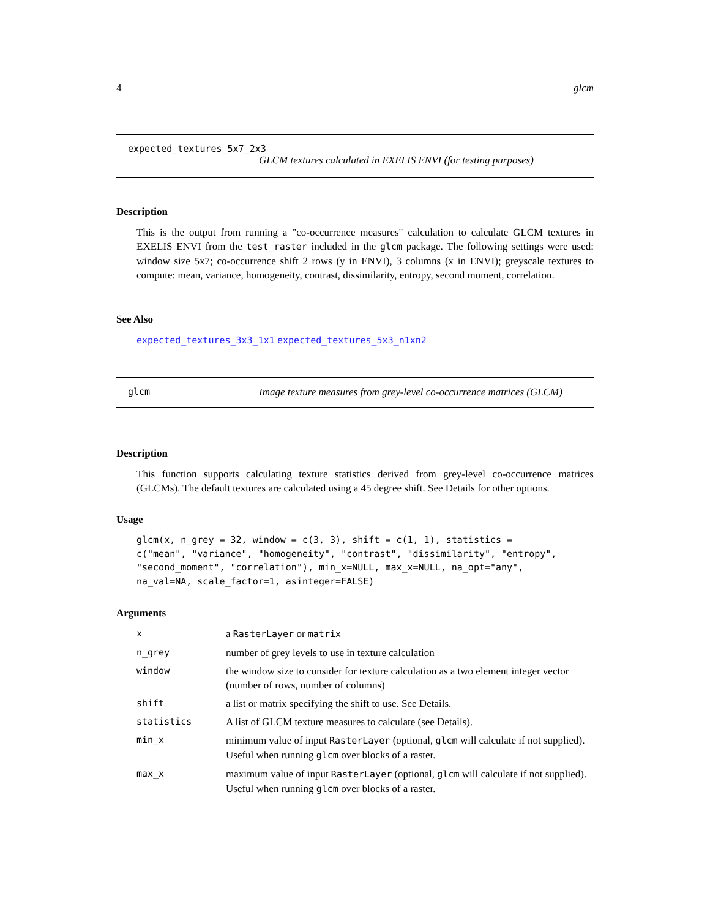4 glcm
expected_textures_5x7_2x3
GLCM textures calculated in EXELIS ENVI (for testing purposes)
Description
This is the output from running a "co-occurrence measures" calculation to calculate GLCM textures in EXELIS ENVI from the test_raster included in the glcm package. The following settings were used: window size 5x7; co-occurrence shift 2 rows (y in ENVI), 3 columns (x in ENVI); greyscale textures to compute: mean, variance, homogeneity, contrast, dissimilarity, entropy, second moment, correlation.
See Also
expected_textures_3x3_1x1 expected_textures_5x3_n1xn2
glcm Image texture measures from grey-level co-occurrence matrices (GLCM)
Description
This function supports calculating texture statistics derived from grey-level co-occurrence matrices (GLCMs). The default textures are calculated using a 45 degree shift. See Details for other options.
Usage
glcm(x, n_grey = 32, window = c(3, 3), shift = c(1, 1), statistics =
c("mean", "variance", "homogeneity", "contrast", "dissimilarity", "entropy",
"second_moment", "correlation"), min_x=NULL, max_x=NULL, na_opt="any",
na_val=NA, scale_factor=1, asinteger=FALSE)
Arguments
| x | a RasterLayer or matrix |
| n_grey | number of grey levels to use in texture calculation |
| window | the window size to consider for texture calculation as a two element integer vector (number of rows, number of columns) |
| shift | a list or matrix specifying the shift to use. See Details. |
| statistics | A list of GLCM texture measures to calculate (see Details). |
| min_x | minimum value of input RasterLayer (optional, glcm will calculate if not supplied). Useful when running glcm over blocks of a raster. |
| max_x | maximum value of input RasterLayer (optional, glcm will calculate if not supplied). Useful when running glcm over blocks of a raster. |